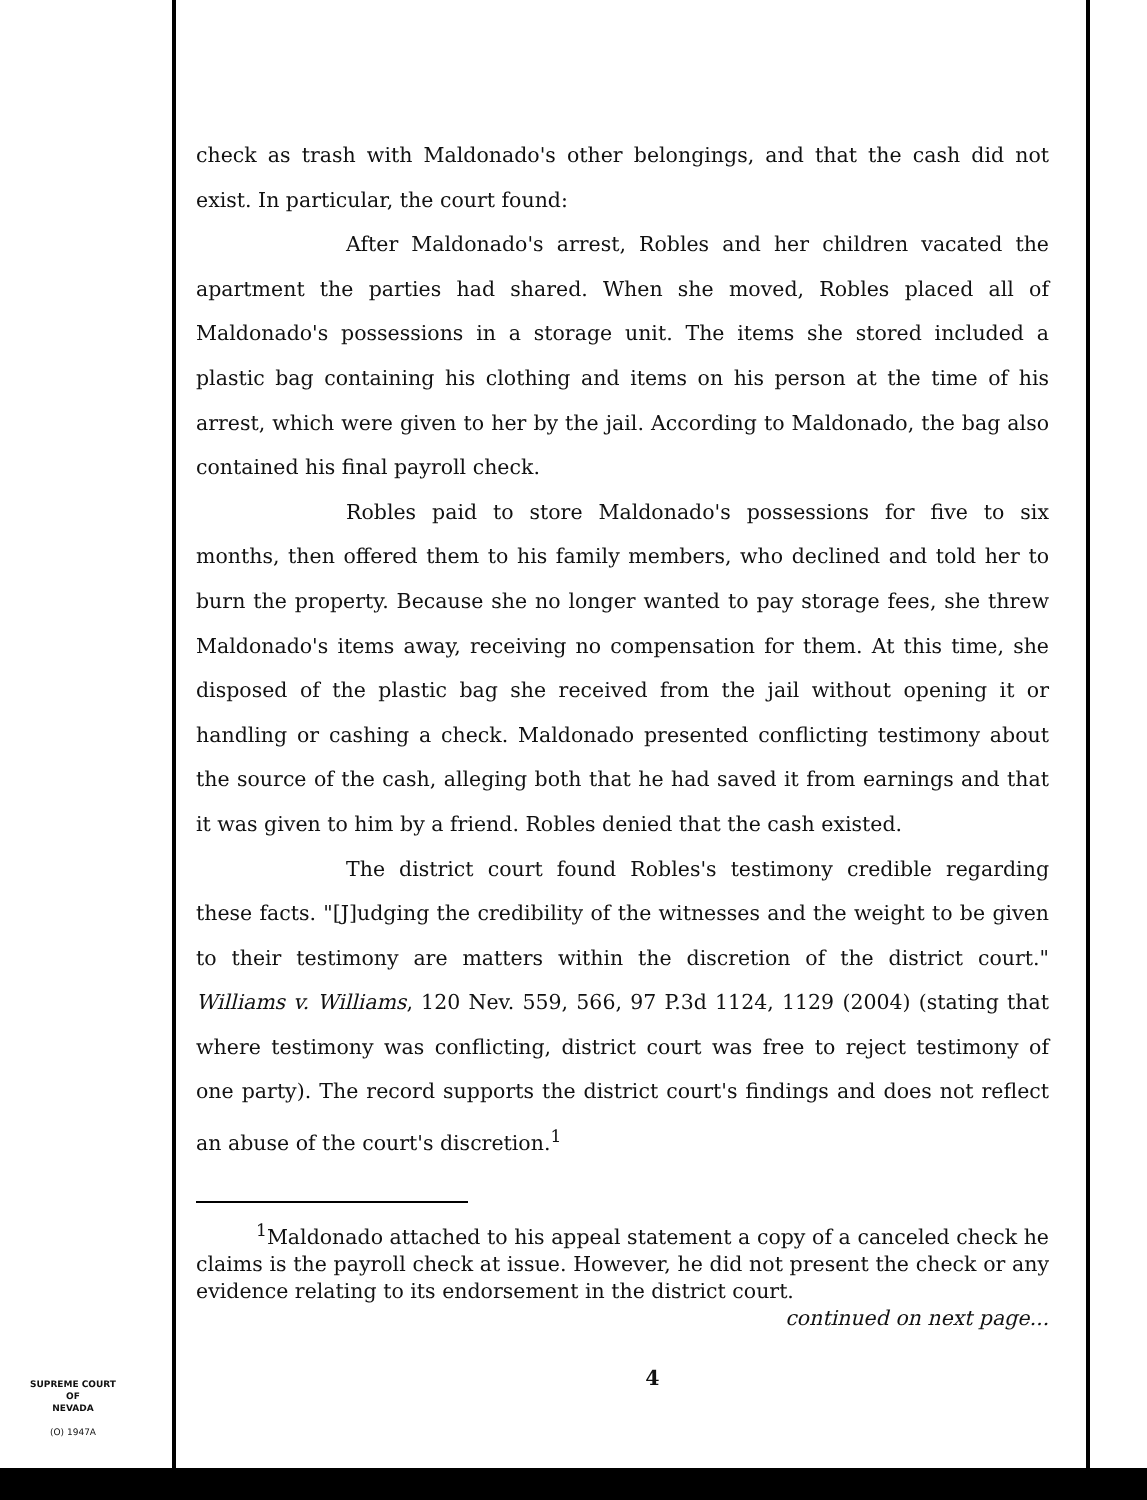check as trash with Maldonado's other belongings, and that the cash did not exist. In particular, the court found:
After Maldonado's arrest, Robles and her children vacated the apartment the parties had shared. When she moved, Robles placed all of Maldonado's possessions in a storage unit. The items she stored included a plastic bag containing his clothing and items on his person at the time of his arrest, which were given to her by the jail. According to Maldonado, the bag also contained his final payroll check.
Robles paid to store Maldonado's possessions for five to six months, then offered them to his family members, who declined and told her to burn the property. Because she no longer wanted to pay storage fees, she threw Maldonado's items away, receiving no compensation for them. At this time, she disposed of the plastic bag she received from the jail without opening it or handling or cashing a check. Maldonado presented conflicting testimony about the source of the cash, alleging both that he had saved it from earnings and that it was given to him by a friend. Robles denied that the cash existed.
The district court found Robles's testimony credible regarding these facts. "[J]udging the credibility of the witnesses and the weight to be given to their testimony are matters within the discretion of the district court." Williams v. Williams, 120 Nev. 559, 566, 97 P.3d 1124, 1129 (2004) (stating that where testimony was conflicting, district court was free to reject testimony of one party). The record supports the district court's findings and does not reflect an abuse of the court's discretion.<sup>1</sup>
<sup>1</sup> Maldonado attached to his appeal statement a copy of a canceled check he claims is the payroll check at issue. However, he did not present the check or any evidence relating to its endorsement in the district court.
continued on next page...
4
SUPREME COURT
OF
NEVADA
(O) 1947A